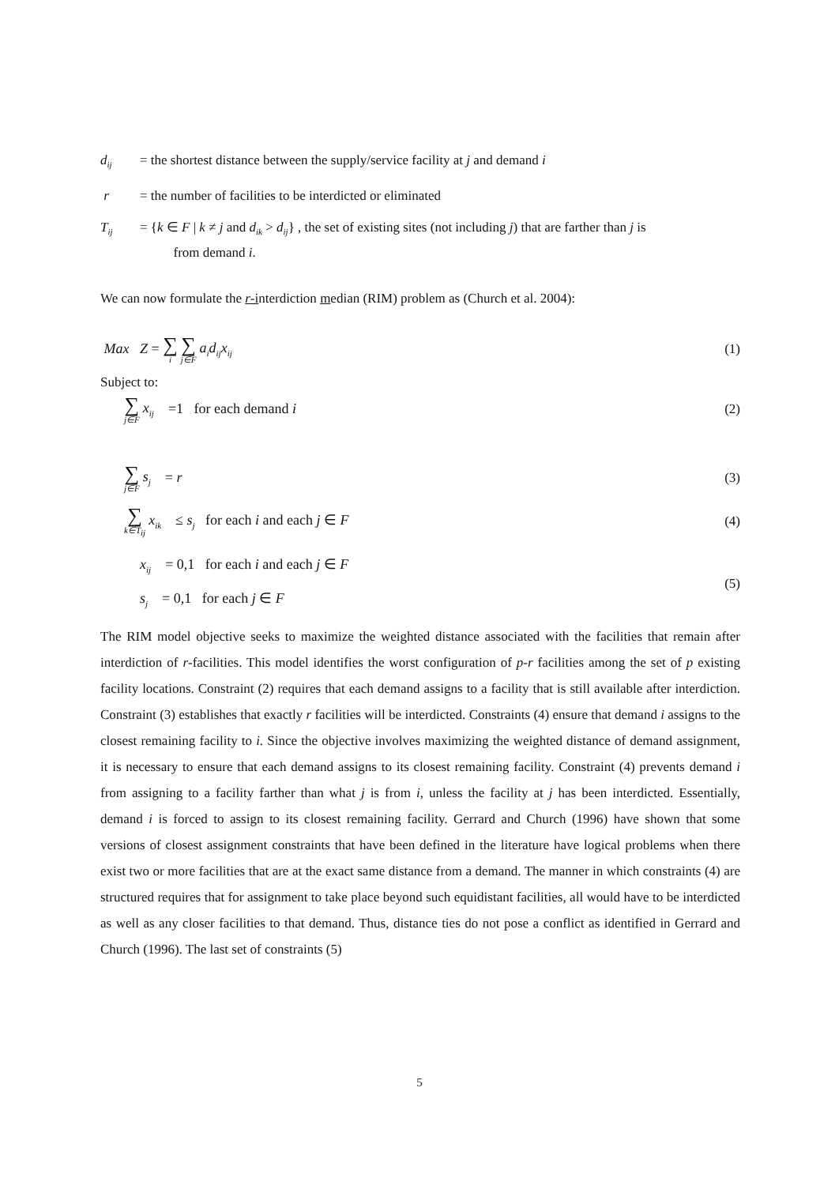d<sub>ij</sub>
= the shortest distance between the supply/service facility at j and demand i
r = the number of facilities to be interdicted or eliminated
T<sub>ij</sub>
= {k ∈ F | k ≠ j and d<sub>ik</sub> > d<sub>ij</sub>} , the set of existing sites (not including j) that are farther than j is
from demand i.
We can now formulate the r-interdiction median (RIM) problem as (Church et al. 2004):
Max Z = ∑ i ∑ j∈F a<sub>i</sub>d<sub>ij</sub>x<sub>ij</sub>
(1)
Subject to:
∑ j∈F x<sub>ij</sub> =1 for each demand i
(2)
∑ j∈F s<sub>j</sub> = r (3)
∑ k∈T<sub>ij</sub> x<sub>ik</sub> ≤ s<sub>j</sub> for each i and each j ∈ F
(4)
x<sub>ij</sub> = 0,1 for each i and each j ∈ F
s<sub>j</sub> = 0,1 for each j ∈ F
(5)
The RIM model objective seeks to maximize the weighted distance associated with the facilities that remain after interdiction of r-facilities. This model identifies the worst configuration of p-r facilities among the set of p existing facility locations. Constraint (2) requires that each demand assigns to a facility that is still available after interdiction. Constraint (3) establishes that exactly r facilities will be interdicted. Constraints (4) ensure that demand i assigns to the closest remaining facility to i. Since the objective involves maximizing the weighted distance of demand assignment, it is necessary to ensure that each demand assigns to its closest remaining facility. Constraint (4) prevents demand i from assigning to a facility farther than what j is from i, unless the facility at j has been interdicted. Essentially, demand i is forced to assign to its closest remaining facility. Gerrard and Church (1996) have shown that some versions of closest assignment constraints that have been defined in the literature have logical problems when there exist two or more facilities that are at the exact same distance from a demand. The manner in which constraints (4) are structured requires that for assignment to take place beyond such equidistant facilities, all would have to be interdicted as well as any closer facilities to that demand. Thus, distance ties do not pose a conflict as identified in Gerrard and Church (1996). The last set of constraints (5)
5